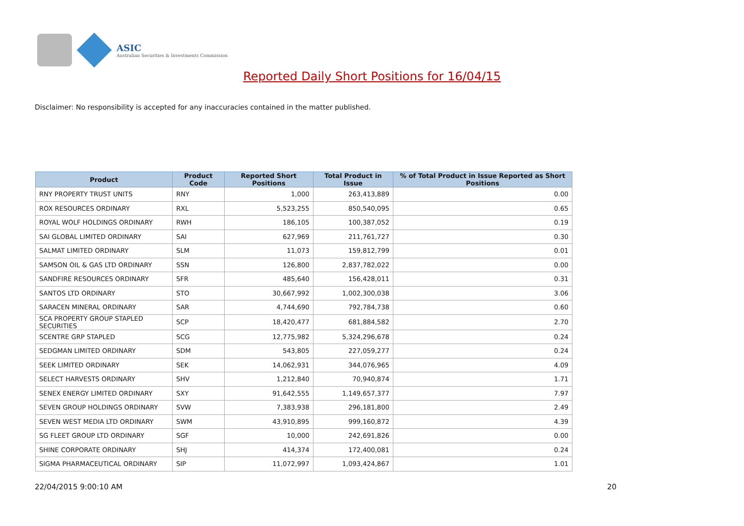ASIC
Australian Securities & Investments Commission
Reported Daily Short Positions for 16/04/15
Disclaimer: No responsibility is accepted for any inaccuracies contained in the matter published.
| Product | Product Code | Reported Short Positions | Total Product in Issue | % of Total Product in Issue Reported as Short Positions |
| --- | --- | --- | --- | --- |
| RNY PROPERTY TRUST UNITS | RNY | 1,000 | 263,413,889 | 0.00 |
| ROX RESOURCES ORDINARY | RXL | 5,523,255 | 850,540,095 | 0.65 |
| ROYAL WOLF HOLDINGS ORDINARY | RWH | 186,105 | 100,387,052 | 0.19 |
| SAI GLOBAL LIMITED ORDINARY | SAI | 627,969 | 211,761,727 | 0.30 |
| SALMAT LIMITED ORDINARY | SLM | 11,073 | 159,812,799 | 0.01 |
| SAMSON OIL & GAS LTD ORDINARY | SSN | 126,800 | 2,837,782,022 | 0.00 |
| SANDFIRE RESOURCES ORDINARY | SFR | 485,640 | 156,428,011 | 0.31 |
| SANTOS LTD ORDINARY | STO | 30,667,992 | 1,002,300,038 | 3.06 |
| SARACEN MINERAL ORDINARY | SAR | 4,744,690 | 792,784,738 | 0.60 |
| SCA PROPERTY GROUP STAPLED SECURITIES | SCP | 18,420,477 | 681,884,582 | 2.70 |
| SCENTRE GRP STAPLED | SCG | 12,775,982 | 5,324,296,678 | 0.24 |
| SEDGMAN LIMITED ORDINARY | SDM | 543,805 | 227,059,277 | 0.24 |
| SEEK LIMITED ORDINARY | SEK | 14,062,931 | 344,076,965 | 4.09 |
| SELECT HARVESTS ORDINARY | SHV | 1,212,840 | 70,940,874 | 1.71 |
| SENEX ENERGY LIMITED ORDINARY | SXY | 91,642,555 | 1,149,657,377 | 7.97 |
| SEVEN GROUP HOLDINGS ORDINARY | SVW | 7,383,938 | 296,181,800 | 2.49 |
| SEVEN WEST MEDIA LTD ORDINARY | SWM | 43,910,895 | 999,160,872 | 4.39 |
| SG FLEET GROUP LTD ORDINARY | SGF | 10,000 | 242,691,826 | 0.00 |
| SHINE CORPORATE ORDINARY | SHJ | 414,374 | 172,400,081 | 0.24 |
| SIGMA PHARMACEUTICAL ORDINARY | SIP | 11,072,997 | 1,093,424,867 | 1.01 |
22/04/2015 9:00:10 AM 20